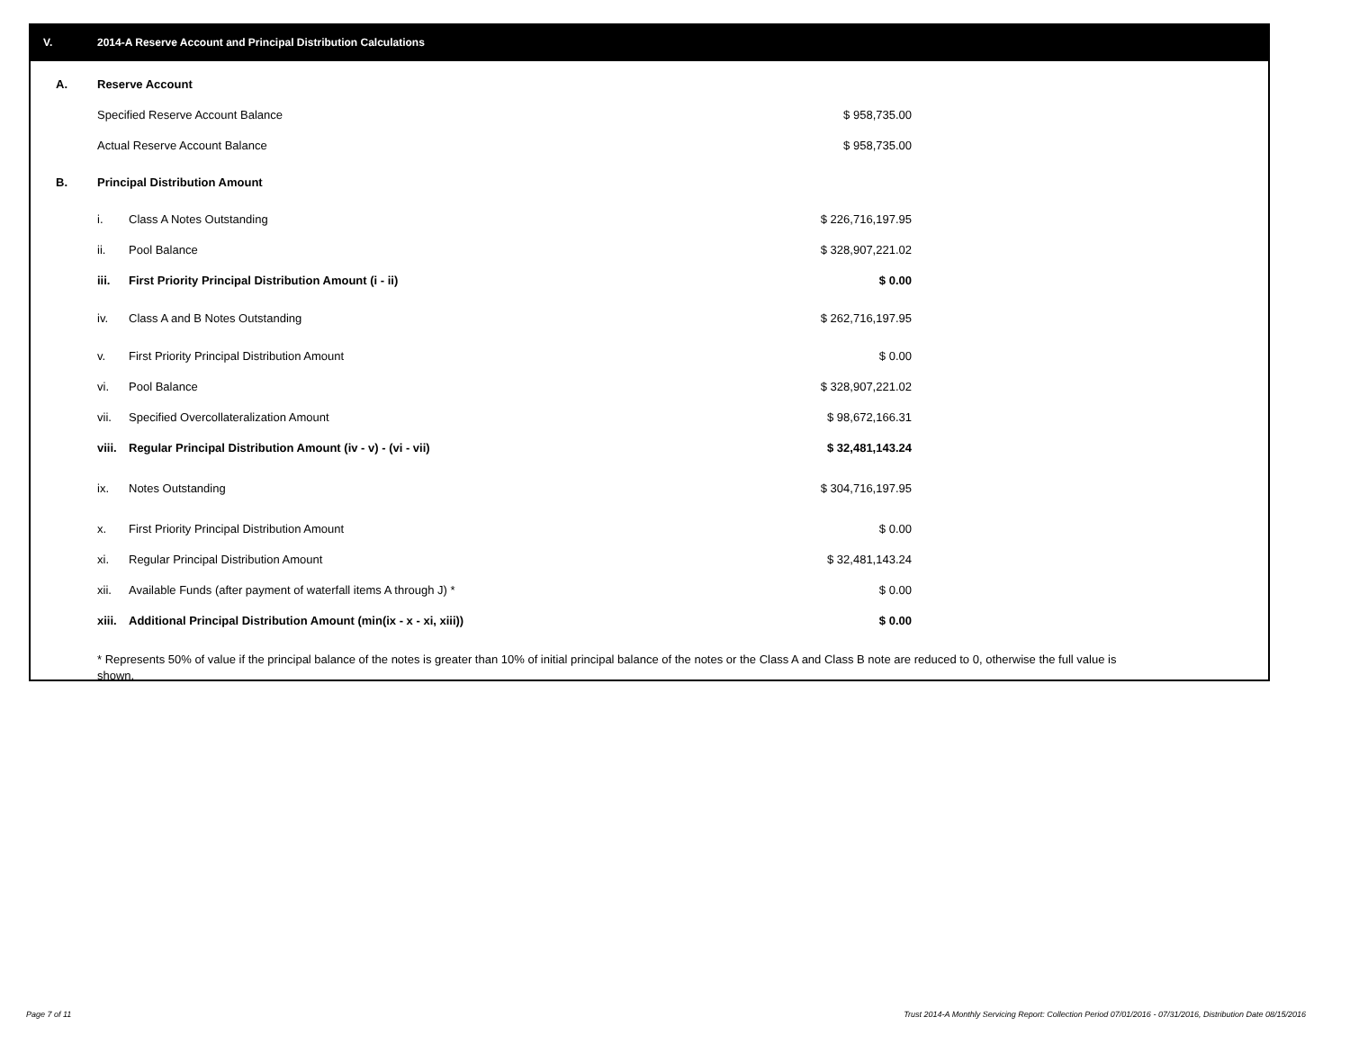V. 2014-A Reserve Account and Principal Distribution Calculations
| A. | Reserve Account | | |
| | Specified Reserve Account Balance | | $ 958,735.00 |
| | Actual Reserve Account Balance | | $ 958,735.00 |
| B. | Principal Distribution Amount | | |
| | i. | Class A Notes Outstanding | $ 226,716,197.95 |
| | ii. | Pool Balance | $ 328,907,221.02 |
| | iii. | First Priority Principal Distribution Amount (i - ii) | $ 0.00 |
| | iv. | Class A and B Notes Outstanding | $ 262,716,197.95 |
| | v. | First Priority Principal Distribution Amount | $ 0.00 |
| | vi. | Pool Balance | $ 328,907,221.02 |
| | vii. | Specified Overcollateralization Amount | $ 98,672,166.31 |
| | viii. | Regular Principal Distribution Amount (iv - v) - (vi - vii) | $ 32,481,143.24 |
| | ix. | Notes Outstanding | $ 304,716,197.95 |
| | x. | First Priority Principal Distribution Amount | $ 0.00 |
| | xi. | Regular Principal Distribution Amount | $ 32,481,143.24 |
| | xii. | Available Funds (after payment of waterfall items A through J) * | $ 0.00 |
| | xiii. | Additional Principal Distribution Amount (min(ix - x - xi, xiii)) | $ 0.00 |
* Represents 50% of value if the principal balance of the notes is greater than 10% of initial principal balance of the notes or the Class A and Class B note are reduced to 0, otherwise the full value is shown.
Page 7 of 11
Trust 2014-A Monthly Servicing Report: Collection Period 07/01/2016 - 07/31/2016, Distribution Date 08/15/2016